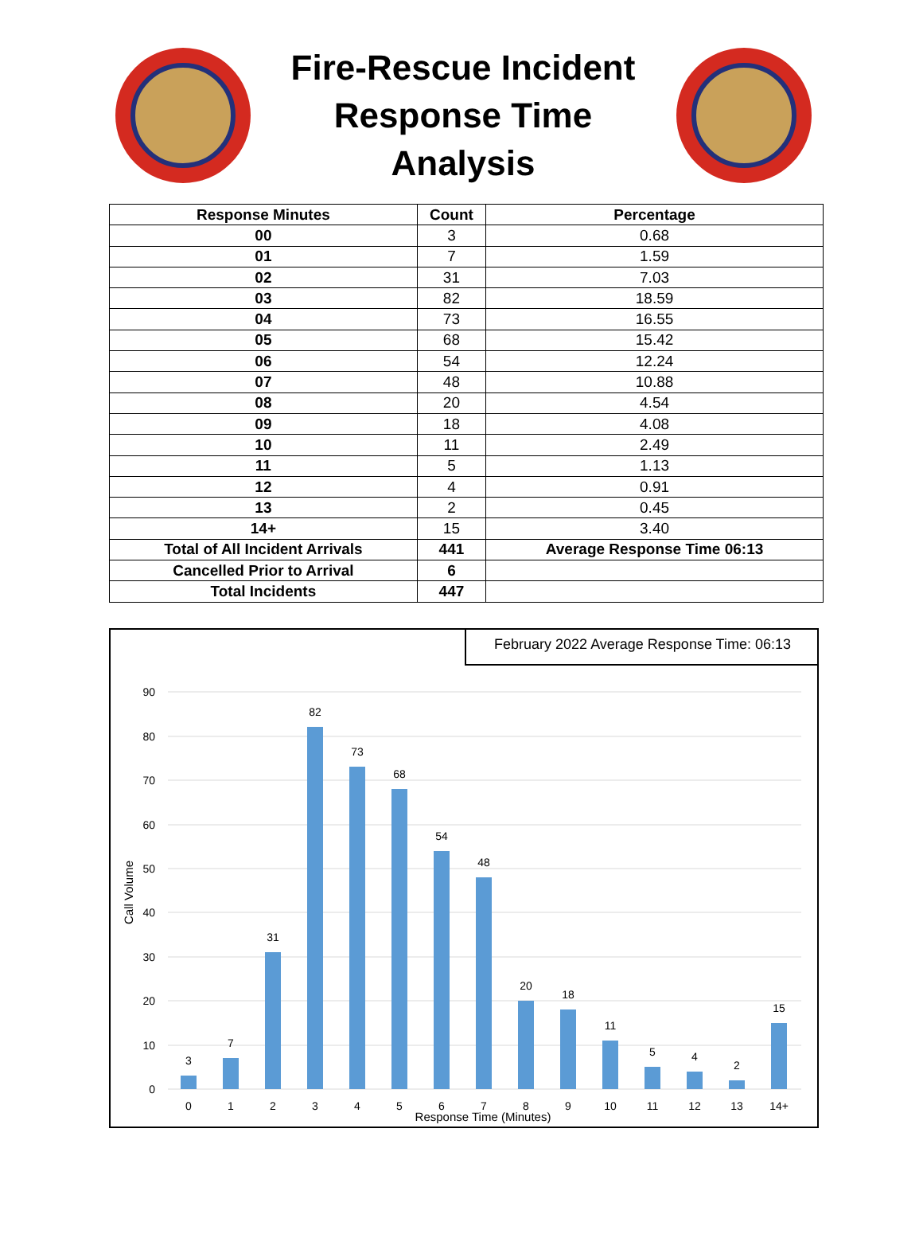Fire-Rescue Incident
Response Time
Analysis
| Response Minutes | Count | Percentage |
| --- | --- | --- |
| 00 | 3 | 0.68 |
| 01 | 7 | 1.59 |
| 02 | 31 | 7.03 |
| 03 | 82 | 18.59 |
| 04 | 73 | 16.55 |
| 05 | 68 | 15.42 |
| 06 | 54 | 12.24 |
| 07 | 48 | 10.88 |
| 08 | 20 | 4.54 |
| 09 | 18 | 4.08 |
| 10 | 11 | 2.49 |
| 11 | 5 | 1.13 |
| 12 | 4 | 0.91 |
| 13 | 2 | 0.45 |
| 14+ | 15 | 3.40 |
| Total of All Incident Arrivals | 441 | Average Response Time 06:13 |
| Cancelled Prior to Arrival | 6 | |
| Total Incidents | 447 | |
February 2022 Average Response Time: 06:13
90
80
70
60
50
40
30
20
10
0
Call Volume
3
7
31
82
73
68
54
48
20
18
11
5
4
2
15
0
1
2
3
4
5
6
7
8
9
10
11
12
13
14+
Response Time (Minutes)